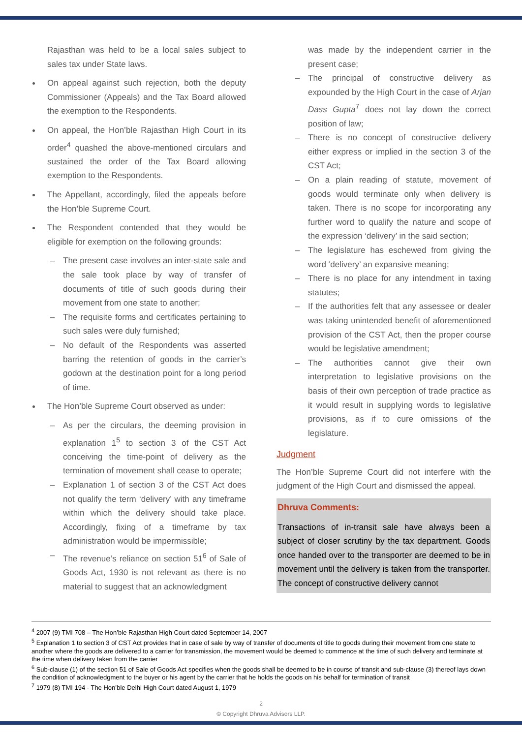Rajasthan was held to be a local sales subject to sales tax under State laws.
On appeal against such rejection, both the deputy Commissioner (Appeals) and the Tax Board allowed the exemption to the Respondents.
On appeal, the Hon’ble Rajasthan High Court in its order<sup>4</sup> quashed the above-mentioned circulars and sustained the order of the Tax Board allowing exemption to the Respondents.
The Appellant, accordingly, filed the appeals before the Hon’ble Supreme Court.
The Respondent contended that they would be eligible for exemption on the following grounds:
– The present case involves an inter-state sale and the sale took place by way of transfer of documents of title of such goods during their movement from one state to another;
– The requisite forms and certificates pertaining to such sales were duly furnished;
– No default of the Respondents was asserted barring the retention of goods in the carrier’s godown at the destination point for a long period of time.
The Hon’ble Supreme Court observed as under:
– As per the circulars, the deeming provision in explanation 1<sup>5</sup> to section 3 of the CST Act conceiving the time-point of delivery as the termination of movement shall cease to operate;
– Explanation 1 of section 3 of the CST Act does not qualify the term ‘delivery’ with any timeframe within which the delivery should take place. Accordingly, fixing of a timeframe by tax administration would be impermissible;
– The revenue’s reliance on section 51<sup>6</sup> of Sale of Goods Act, 1930 is not relevant as there is no material to suggest that an acknowledgment
was made by the independent carrier in the present case;
– The principal of constructive delivery as expounded by the High Court in the case of Arjan Dass Gupta<sup>7</sup> does not lay down the correct position of law;
– There is no concept of constructive delivery either express or implied in the section 3 of the CST Act;
– On a plain reading of statute, movement of goods would terminate only when delivery is taken. There is no scope for incorporating any further word to qualify the nature and scope of the expression ‘delivery’ in the said section;
– The legislature has eschewed from giving the word ‘delivery’ an expansive meaning;
– There is no place for any intendment in taxing statutes;
– If the authorities felt that any assessee or dealer was taking unintended benefit of aforementioned provision of the CST Act, then the proper course would be legislative amendment;
– The authorities cannot give their own interpretation to legislative provisions on the basis of their own perception of trade practice as it would result in supplying words to legislative provisions, as if to cure omissions of the legislature.
Judgment
The Hon’ble Supreme Court did not interfere with the judgment of the High Court and dismissed the appeal.
Dhruva Comments:
Transactions of in-transit sale have always been a subject of closer scrutiny by the tax department. Goods once handed over to the transporter are deemed to be in movement until the delivery is taken from the transporter. The concept of constructive delivery cannot
<sup>4</sup> 2007 (9) TMI 708 – The Hon’ble Rajasthan High Court dated September 14, 2007
<sup>5</sup> Explanation 1 to section 3 of CST Act provides that in case of sale by way of transfer of documents of title to goods during their movement from one state to another where the goods are delivered to a carrier for transmission, the movement would be deemed to commence at the time of such delivery and terminate at the time when delivery taken from the carrier
<sup>6</sup> Sub-clause (1) of the section 51 of Sale of Goods Act specifies when the goods shall be deemed to be in course of transit and sub-clause (3) thereof lays down the condition of acknowledgment to the buyer or his agent by the carrier that he holds the goods on his behalf for termination of transit
<sup>7</sup> 1979 (8) TMI 194 - The Hon’ble Delhi High Court dated August 1, 1979
2
© Copyright Dhruva Advisors LLP.